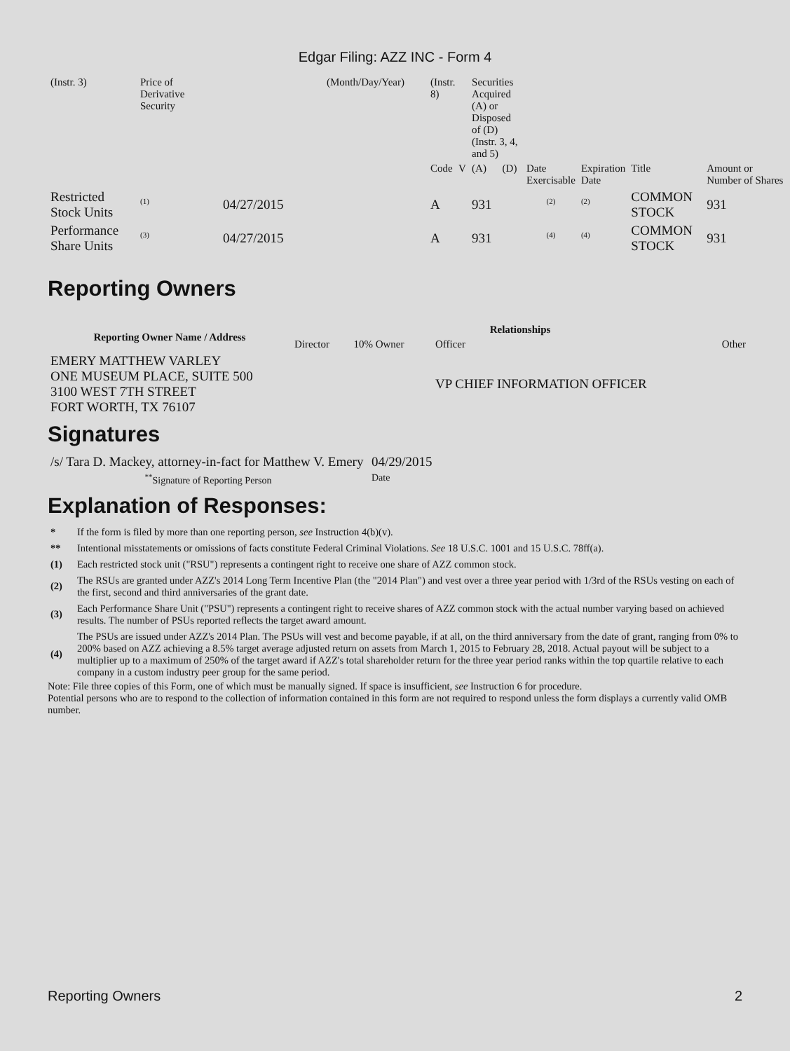Edgar Filing: AZZ INC - Form 4
| (Instr. 3) | Price of Derivative Security | | (Month/Day/Year) | (Instr. 8) | | Securities Acquired (A) or Disposed of (D) (Instr. 3, 4, and 5) | | | | | |
| | | | | Code | V | (A) | (D) | Date Exercisable | Expiration Date | Title | Amount or Number of Shares |
| Restricted Stock Units | <sup>(1)</sup> | 04/27/2015 | | A | | 931 | | <sup>(2)</sup> | <sup>(2)</sup> | COMMON STOCK | 931 |
| Performance Share Units | <sup>(3)</sup> | 04/27/2015 | | A | | 931 | | <sup>(4)</sup> | <sup>(4)</sup> | COMMON STOCK | 931 |
Reporting Owners
| Reporting Owner Name / Address | Relationships | | | |
| --- | --- | --- | --- | --- |
| | Director | 10% Owner | Officer | Other |
| EMERY MATTHEW VARLEY ONE MUSEUM PLACE, SUITE 500 3100 WEST 7TH STREET FORT WORTH, TX 76107 | | | VP CHIEF INFORMATION OFFICER | |
Signatures
| /s/ Tara D. Mackey, attorney-in-fact for Matthew V. Emery | 04/29/2015 |
| <sup>**</sup> Signature of Reporting Person | Date |
Explanation of Responses:
| * | If the form is filed by more than one reporting person, see Instruction 4(b)(v). |
| ** | Intentional misstatements or omissions of facts constitute Federal Criminal Violations. See 18 U.S.C. 1001 and 15 U.S.C. 78ff(a). |
| (1) | Each restricted stock unit ("RSU") represents a contingent right to receive one share of AZZ common stock. |
| (2) | The RSUs are granted under AZZ's 2014 Long Term Incentive Plan (the "2014 Plan") and vest over a three year period with 1/3rd of the RSUs vesting on each of the first, second and third anniversaries of the grant date. |
| (3) | Each Performance Share Unit ("PSU") represents a contingent right to receive shares of AZZ common stock with the actual number varying based on achieved results. The number of PSUs reported reflects the target award amount. |
| (4) | The PSUs are issued under AZZ's 2014 Plan. The PSUs will vest and become payable, if at all, on the third anniversary from the date of grant, ranging from 0% to 200% based on AZZ achieving a 8.5% target average adjusted return on assets from March 1, 2015 to February 28, 2018. Actual payout will be subject to a multiplier up to a maximum of 250% of the target award if AZZ's total shareholder return for the three year period ranks within the top quartile relative to each company in a custom industry peer group for the same period. |
Note: File three copies of this Form, one of which must be manually signed. If space is insufficient, see Instruction 6 for procedure.
Potential persons who are to respond to the collection of information contained in this form are not required to respond unless the form displays a currently valid OMB number.
Reporting Owners 2